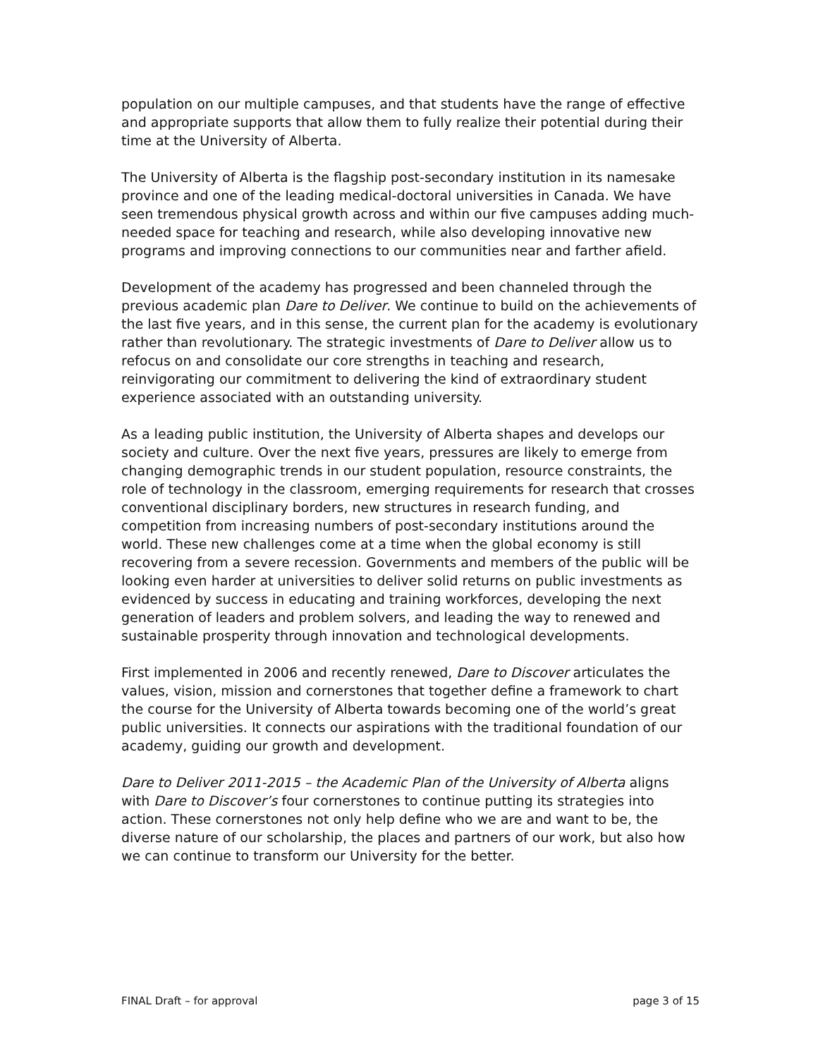population on our multiple campuses, and that students have the range of effective and appropriate supports that allow them to fully realize their potential during their time at the University of Alberta.
The University of Alberta is the flagship post-secondary institution in its namesake province and one of the leading medical-doctoral universities in Canada. We have seen tremendous physical growth across and within our five campuses adding much-needed space for teaching and research, while also developing innovative new programs and improving connections to our communities near and farther afield.
Development of the academy has progressed and been channeled through the previous academic plan Dare to Deliver. We continue to build on the achievements of the last five years, and in this sense, the current plan for the academy is evolutionary rather than revolutionary. The strategic investments of Dare to Deliver allow us to refocus on and consolidate our core strengths in teaching and research, reinvigorating our commitment to delivering the kind of extraordinary student experience associated with an outstanding university.
As a leading public institution, the University of Alberta shapes and develops our society and culture. Over the next five years, pressures are likely to emerge from changing demographic trends in our student population, resource constraints, the role of technology in the classroom, emerging requirements for research that crosses conventional disciplinary borders, new structures in research funding, and competition from increasing numbers of post-secondary institutions around the world. These new challenges come at a time when the global economy is still recovering from a severe recession. Governments and members of the public will be looking even harder at universities to deliver solid returns on public investments as evidenced by success in educating and training workforces, developing the next generation of leaders and problem solvers, and leading the way to renewed and sustainable prosperity through innovation and technological developments.
First implemented in 2006 and recently renewed, Dare to Discover articulates the values, vision, mission and cornerstones that together define a framework to chart the course for the University of Alberta towards becoming one of the world’s great public universities. It connects our aspirations with the traditional foundation of our academy, guiding our growth and development.
Dare to Deliver 2011-2015 – the Academic Plan of the University of Alberta aligns with Dare to Discover’s four cornerstones to continue putting its strategies into action. These cornerstones not only help define who we are and want to be, the diverse nature of our scholarship, the places and partners of our work, but also how we can continue to transform our University for the better.
FINAL Draft – for approval page 3 of 15